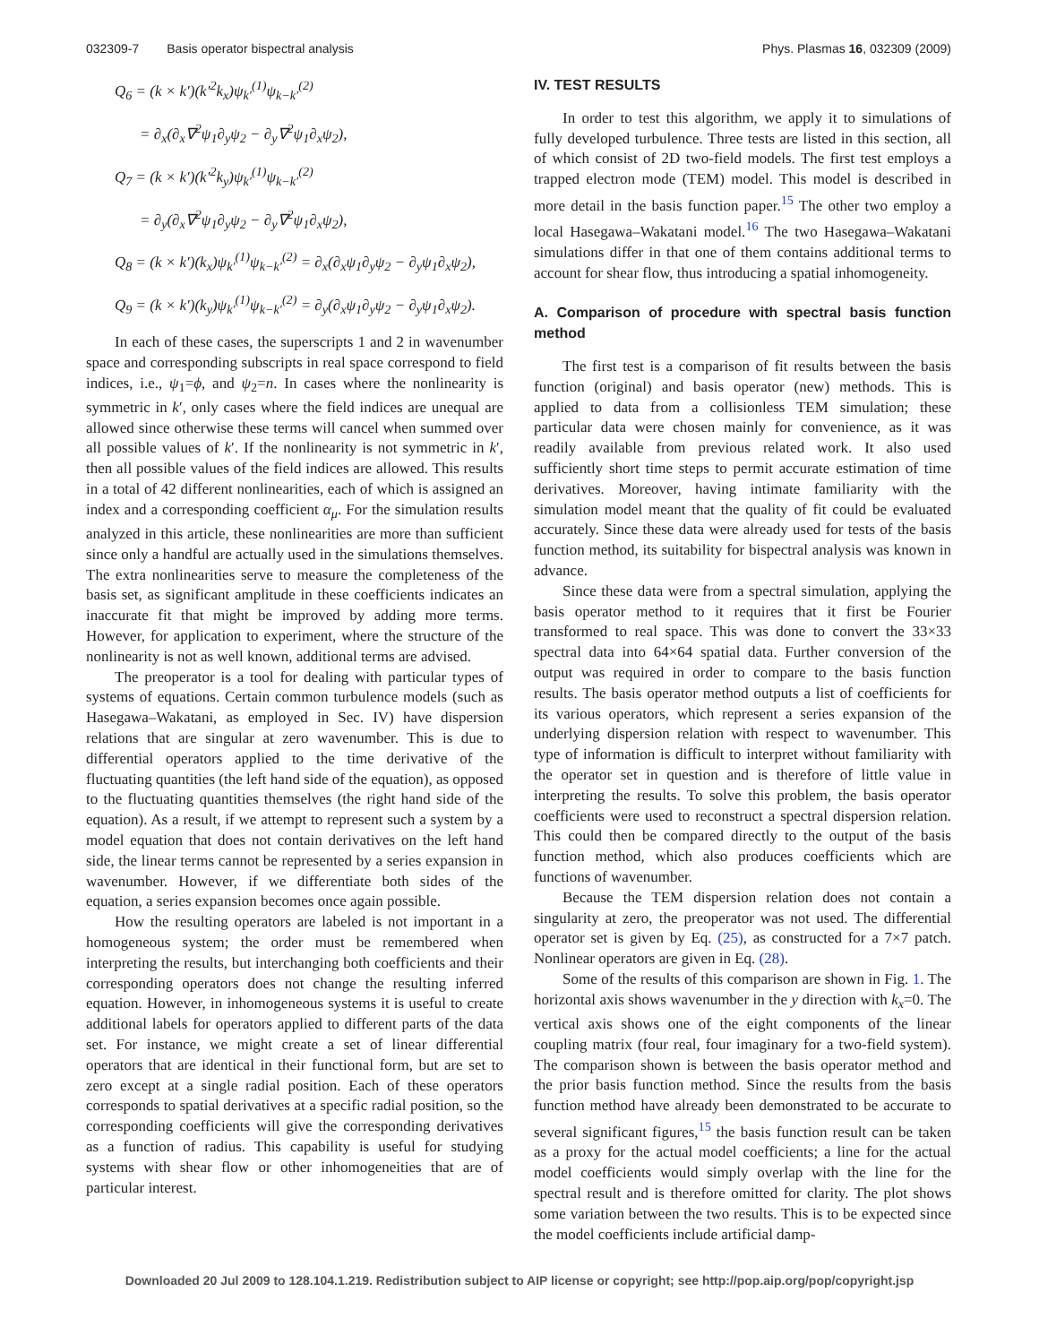032309-7 Basis operator bispectral analysis Phys. Plasmas 16, 032309 (2009)
Q<sub>6</sub> = (k × k′)(k′<sup>2</sup>k<sub>x</sub>)ψ<sub>k′</sub><sup>(1)</sup>ψ<sub>k−k′</sub><sup>(2)</sup>
= ∂<sub>x</sub>(∂<sub>x</sub>∇<sup>2</sup>ψ<sub>1</sub>∂<sub>y</sub>ψ<sub>2</sub> − ∂<sub>y</sub>∇<sup>2</sup>ψ<sub>1</sub>∂<sub>x</sub>ψ<sub>2</sub>),
Q<sub>7</sub> = (k × k′)(k′<sup>2</sup>k<sub>y</sub>)ψ<sub>k′</sub><sup>(1)</sup>ψ<sub>k−k′</sub><sup>(2)</sup>
= ∂<sub>y</sub>(∂<sub>x</sub>∇<sup>2</sup>ψ<sub>1</sub>∂<sub>y</sub>ψ<sub>2</sub> − ∂<sub>y</sub>∇<sup>2</sup>ψ<sub>1</sub>∂<sub>x</sub>ψ<sub>2</sub>),
Q<sub>8</sub> = (k × k′)(k<sub>x</sub>)ψ<sub>k′</sub><sup>(1)</sup>ψ<sub>k−k′</sub><sup>(2)</sup> = ∂<sub>x</sub>(∂<sub>x</sub>ψ<sub>1</sub>∂<sub>y</sub>ψ<sub>2</sub> − ∂<sub>y</sub>ψ<sub>1</sub>∂<sub>x</sub>ψ<sub>2</sub>),
Q<sub>9</sub> = (k × k′)(k<sub>y</sub>)ψ<sub>k′</sub><sup>(1)</sup>ψ<sub>k−k′</sub><sup>(2)</sup> = ∂<sub>y</sub>(∂<sub>x</sub>ψ<sub>1</sub>∂<sub>y</sub>ψ<sub>2</sub> − ∂<sub>y</sub>ψ<sub>1</sub>∂<sub>x</sub>ψ<sub>2</sub>).
In each of these cases, the superscripts 1 and 2 in wavenumber space and corresponding subscripts in real space correspond to field indices, i.e., ψ<sub>1</sub>=ϕ, and ψ<sub>2</sub>=n. In cases where the nonlinearity is symmetric in k′, only cases where the field indices are unequal are allowed since otherwise these terms will cancel when summed over all possible values of k′. If the nonlinearity is not symmetric in k′, then all possible values of the field indices are allowed. This results in a total of 42 different nonlinearities, each of which is assigned an index and a corresponding coefficient α<sub>μ</sub>. For the simulation results analyzed in this article, these nonlinearities are more than sufficient since only a handful are actually used in the simulations themselves. The extra nonlinearities serve to measure the completeness of the basis set, as significant amplitude in these coefficients indicates an inaccurate fit that might be improved by adding more terms. However, for application to experiment, where the structure of the nonlinearity is not as well known, additional terms are advised.
The preoperator is a tool for dealing with particular types of systems of equations. Certain common turbulence models (such as Hasegawa–Wakatani, as employed in Sec. IV) have dispersion relations that are singular at zero wavenumber. This is due to differential operators applied to the time derivative of the fluctuating quantities (the left hand side of the equation), as opposed to the fluctuating quantities themselves (the right hand side of the equation). As a result, if we attempt to represent such a system by a model equation that does not contain derivatives on the left hand side, the linear terms cannot be represented by a series expansion in wavenumber. However, if we differentiate both sides of the equation, a series expansion becomes once again possible.
How the resulting operators are labeled is not important in a homogeneous system; the order must be remembered when interpreting the results, but interchanging both coefficients and their corresponding operators does not change the resulting inferred equation. However, in inhomogeneous systems it is useful to create additional labels for operators applied to different parts of the data set. For instance, we might create a set of linear differential operators that are identical in their functional form, but are set to zero except at a single radial position. Each of these operators corresponds to spatial derivatives at a specific radial position, so the corresponding coefficients will give the corresponding derivatives as a function of radius. This capability is useful for studying systems with shear flow or other inhomogeneities that are of particular interest.
IV. TEST RESULTS
In order to test this algorithm, we apply it to simulations of fully developed turbulence. Three tests are listed in this section, all of which consist of 2D two-field models. The first test employs a trapped electron mode (TEM) model. This model is described in more detail in the basis function paper.<sup>15</sup> The other two employ a local Hasegawa–Wakatani model.<sup>16</sup> The two Hasegawa–Wakatani simulations differ in that one of them contains additional terms to account for shear flow, thus introducing a spatial inhomogeneity.
A. Comparison of procedure with spectral basis function method
The first test is a comparison of fit results between the basis function (original) and basis operator (new) methods. This is applied to data from a collisionless TEM simulation; these particular data were chosen mainly for convenience, as it was readily available from previous related work. It also used sufficiently short time steps to permit accurate estimation of time derivatives. Moreover, having intimate familiarity with the simulation model meant that the quality of fit could be evaluated accurately. Since these data were already used for tests of the basis function method, its suitability for bispectral analysis was known in advance.
Since these data were from a spectral simulation, applying the basis operator method to it requires that it first be Fourier transformed to real space. This was done to convert the 33×33 spectral data into 64×64 spatial data. Further conversion of the output was required in order to compare to the basis function results. The basis operator method outputs a list of coefficients for its various operators, which represent a series expansion of the underlying dispersion relation with respect to wavenumber. This type of information is difficult to interpret without familiarity with the operator set in question and is therefore of little value in interpreting the results. To solve this problem, the basis operator coefficients were used to reconstruct a spectral dispersion relation. This could then be compared directly to the output of the basis function method, which also produces coefficients which are functions of wavenumber.
Because the TEM dispersion relation does not contain a singularity at zero, the preoperator was not used. The differential operator set is given by Eq. (25), as constructed for a 7×7 patch. Nonlinear operators are given in Eq. (28).
Some of the results of this comparison are shown in Fig. 1. The horizontal axis shows wavenumber in the y direction with k<sub>x</sub>=0. The vertical axis shows one of the eight components of the linear coupling matrix (four real, four imaginary for a two-field system). The comparison shown is between the basis operator method and the prior basis function method. Since the results from the basis function method have already been demonstrated to be accurate to several significant figures,<sup>15</sup> the basis function result can be taken as a proxy for the actual model coefficients; a line for the actual model coefficients would simply overlap with the line for the spectral result and is therefore omitted for clarity. The plot shows some variation between the two results. This is to be expected since the model coefficients include artificial damp-
Downloaded 20 Jul 2009 to 128.104.1.219. Redistribution subject to AIP license or copyright; see http://pop.aip.org/pop/copyright.jsp